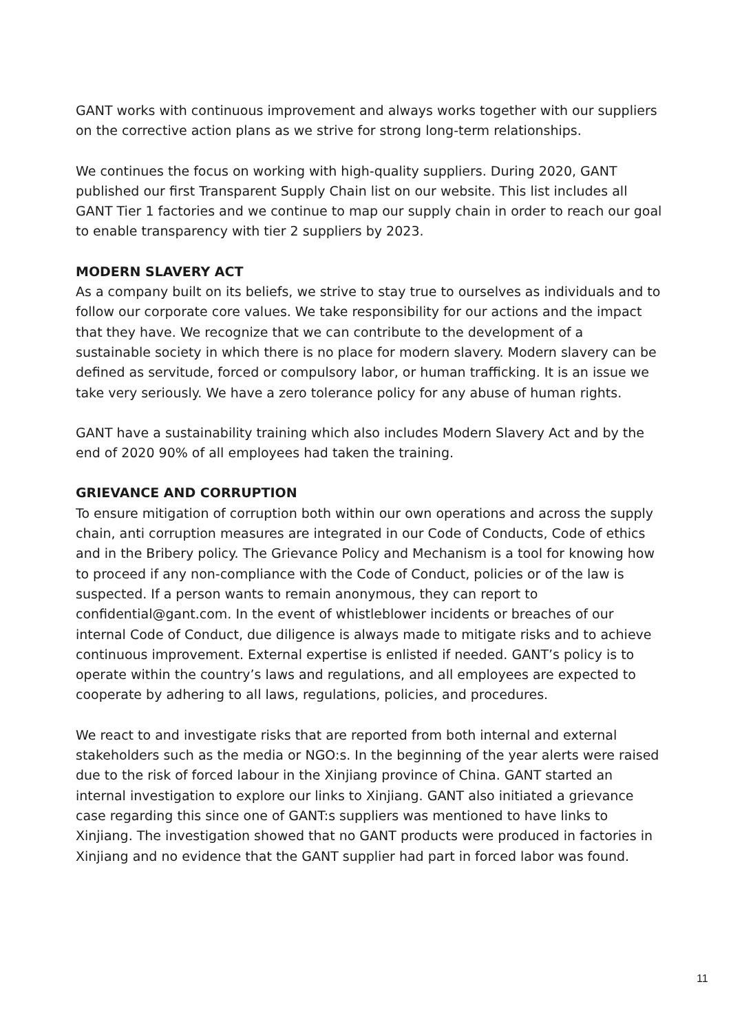GANT works with continuous improvement and always works together with our suppliers on the corrective action plans as we strive for strong long-term relationships.
We continues the focus on working with high-quality suppliers. During 2020, GANT published our first Transparent Supply Chain list on our website. This list includes all GANT Tier 1 factories and we continue to map our supply chain in order to reach our goal to enable transparency with tier 2 suppliers by 2023.
MODERN SLAVERY ACT
As a company built on its beliefs, we strive to stay true to ourselves as individuals and to follow our corporate core values. We take responsibility for our actions and the impact that they have. We recognize that we can contribute to the development of a sustainable society in which there is no place for modern slavery. Modern slavery can be defined as servitude, forced or compulsory labor, or human trafficking. It is an issue we take very seriously. We have a zero tolerance policy for any abuse of human rights.
GANT have a sustainability training which also includes Modern Slavery Act and by the end of 2020 90% of all employees had taken the training.
GRIEVANCE AND CORRUPTION
To ensure mitigation of corruption both within our own operations and across the supply chain, anti corruption measures are integrated in our Code of Conducts, Code of ethics and in the Bribery policy. The Grievance Policy and Mechanism is a tool for knowing how to proceed if any non-compliance with the Code of Conduct, policies or of the law is suspected. If a person wants to remain anonymous, they can report to confidential@gant.com. In the event of whistleblower incidents or breaches of our internal Code of Conduct, due diligence is always made to mitigate risks and to achieve continuous improvement. External expertise is enlisted if needed. GANT’s policy is to operate within the country’s laws and regulations, and all employees are expected to cooperate by adhering to all laws, regulations, policies, and procedures.
We react to and investigate risks that are reported from both internal and external stakeholders such as the media or NGO:s. In the beginning of the year alerts were raised due to the risk of forced labour in the Xinjiang province of China. GANT started an internal investigation to explore our links to Xinjiang. GANT also initiated a grievance case regarding this since one of GANT:s suppliers was mentioned to have links to Xinjiang. The investigation showed that no GANT products were produced in factories in Xinjiang and no evidence that the GANT supplier had part in forced labor was found.
11